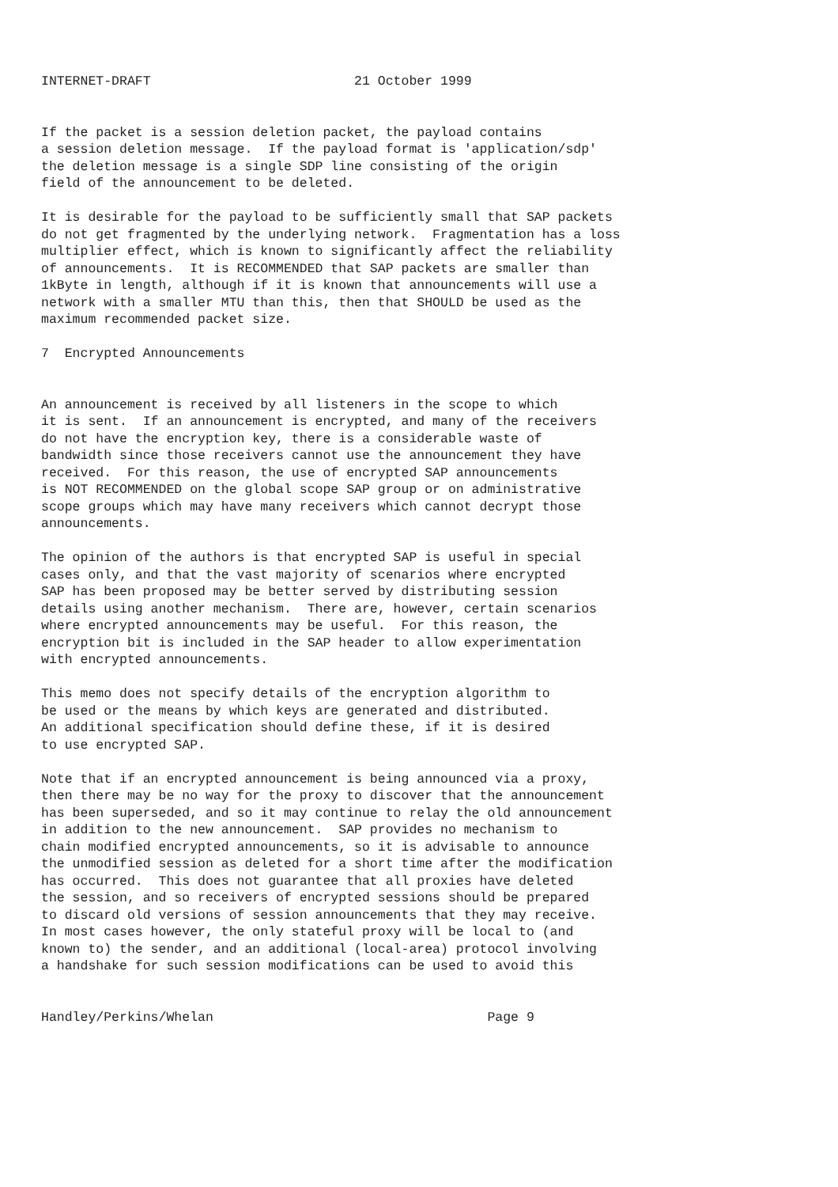INTERNET-DRAFT                          21 October 1999


If the packet is a session deletion packet, the payload contains
a session deletion message.  If the payload format is 'application/sdp'
the deletion message is a single SDP line consisting of the origin
field of the announcement to be deleted.

It is desirable for the payload to be sufficiently small that SAP packets
do not get fragmented by the underlying network.  Fragmentation has a loss
multiplier effect, which is known to significantly affect the reliability
of announcements.  It is RECOMMENDED that SAP packets are smaller than
1kByte in length, although if it is known that announcements will use a
network with a smaller MTU than this, then that SHOULD be used as the
maximum recommended packet size.

7  Encrypted Announcements


An announcement is received by all listeners in the scope to which
it is sent.  If an announcement is encrypted, and many of the receivers
do not have the encryption key, there is a considerable waste of
bandwidth since those receivers cannot use the announcement they have
received.  For this reason, the use of encrypted SAP announcements
is NOT RECOMMENDED on the global scope SAP group or on administrative
scope groups which may have many receivers which cannot decrypt those
announcements.

The opinion of the authors is that encrypted SAP is useful in special
cases only, and that the vast majority of scenarios where encrypted
SAP has been proposed may be better served by distributing session
details using another mechanism.  There are, however, certain scenarios
where encrypted announcements may be useful.  For this reason, the
encryption bit is included in the SAP header to allow experimentation
with encrypted announcements.

This memo does not specify details of the encryption algorithm to
be used or the means by which keys are generated and distributed.
An additional specification should define these, if it is desired
to use encrypted SAP.

Note that if an encrypted announcement is being announced via a proxy,
then there may be no way for the proxy to discover that the announcement
has been superseded, and so it may continue to relay the old announcement
in addition to the new announcement.  SAP provides no mechanism to
chain modified encrypted announcements, so it is advisable to announce
the unmodified session as deleted for a short time after the modification
has occurred.  This does not guarantee that all proxies have deleted
the session, and so receivers of encrypted sessions should be prepared
to discard old versions of session announcements that they may receive.
In most cases however, the only stateful proxy will be local to (and
known to) the sender, and an additional (local-area) protocol involving
a handshake for such session modifications can be used to avoid this


Handley/Perkins/Whelan                                   Page 9